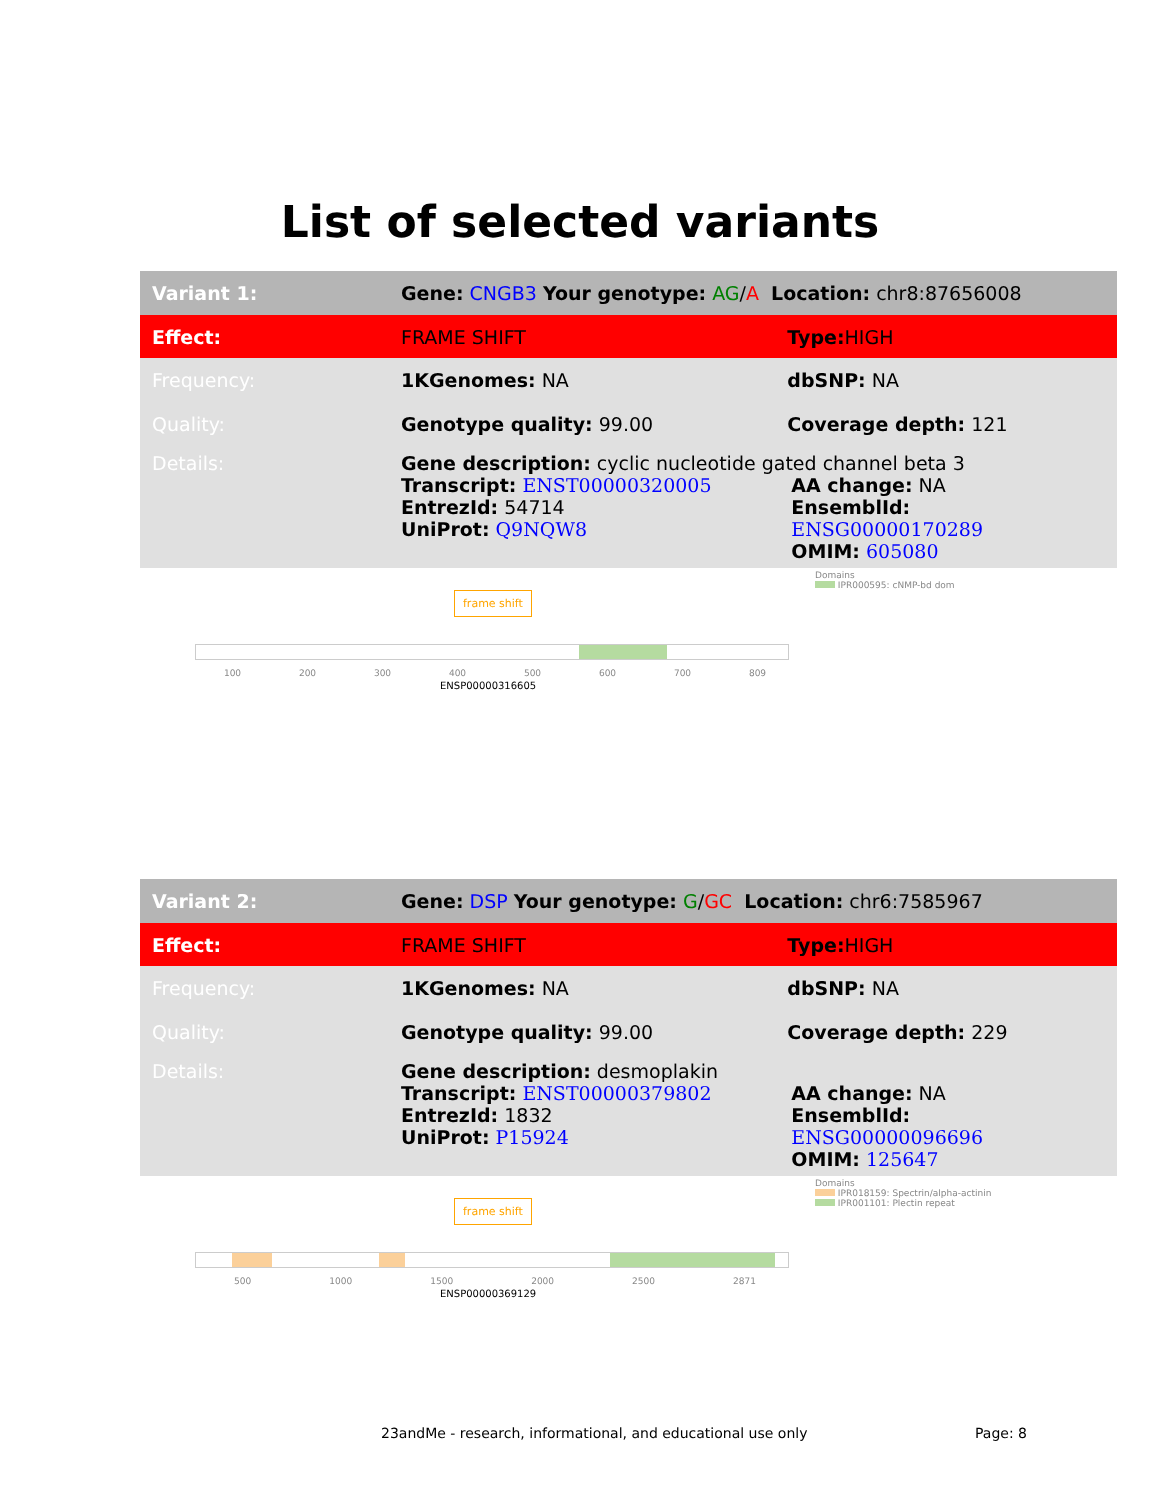List of selected variants
| Variant 1: | Gene: CNGB3 Your genotype: AG / A Location: chr8:87656008 | |
| Effect: | FRAME SHIFT | Type: HIGH |
| Frequency: | 1KGenomes: NA | dbSNP: NA |
| Quality: | Genotype quality: 99.00 | Coverage depth: 121 |
| Details: | Gene description: cyclic nucleotide gated channel beta 3 Transcript: ENST00000320005 EntrezId: 54714 UniProt: Q9NQW8 AA change: NA EnsemblId: ENSG00000170289 OMIM: 605080 | |
Domains
IPR000595: cNMP-bd dom
frame shift
100 200 300 400 500 600 700 809
ENSP00000316605
| Variant 2: | Gene: DSP Your genotype: G / GC Location: chr6:7585967 | |
| Effect: | FRAME SHIFT | Type: HIGH |
| Frequency: | 1KGenomes: NA | dbSNP: NA |
| Quality: | Genotype quality: 99.00 | Coverage depth: 229 |
| Details: | Gene description: desmoplakin Transcript: ENST00000379802 EntrezId: 1832 UniProt: P15924 AA change: NA EnsemblId: ENSG00000096696 OMIM: 125647 | |
Domains
IPR018159: Spectrin/alpha-actinin
IPR001101: Plectin repeat
frame shift
500 1000 1500 2000 2500 2871
ENSP00000369129
23andMe - research, informational, and educational use only
Page: 8